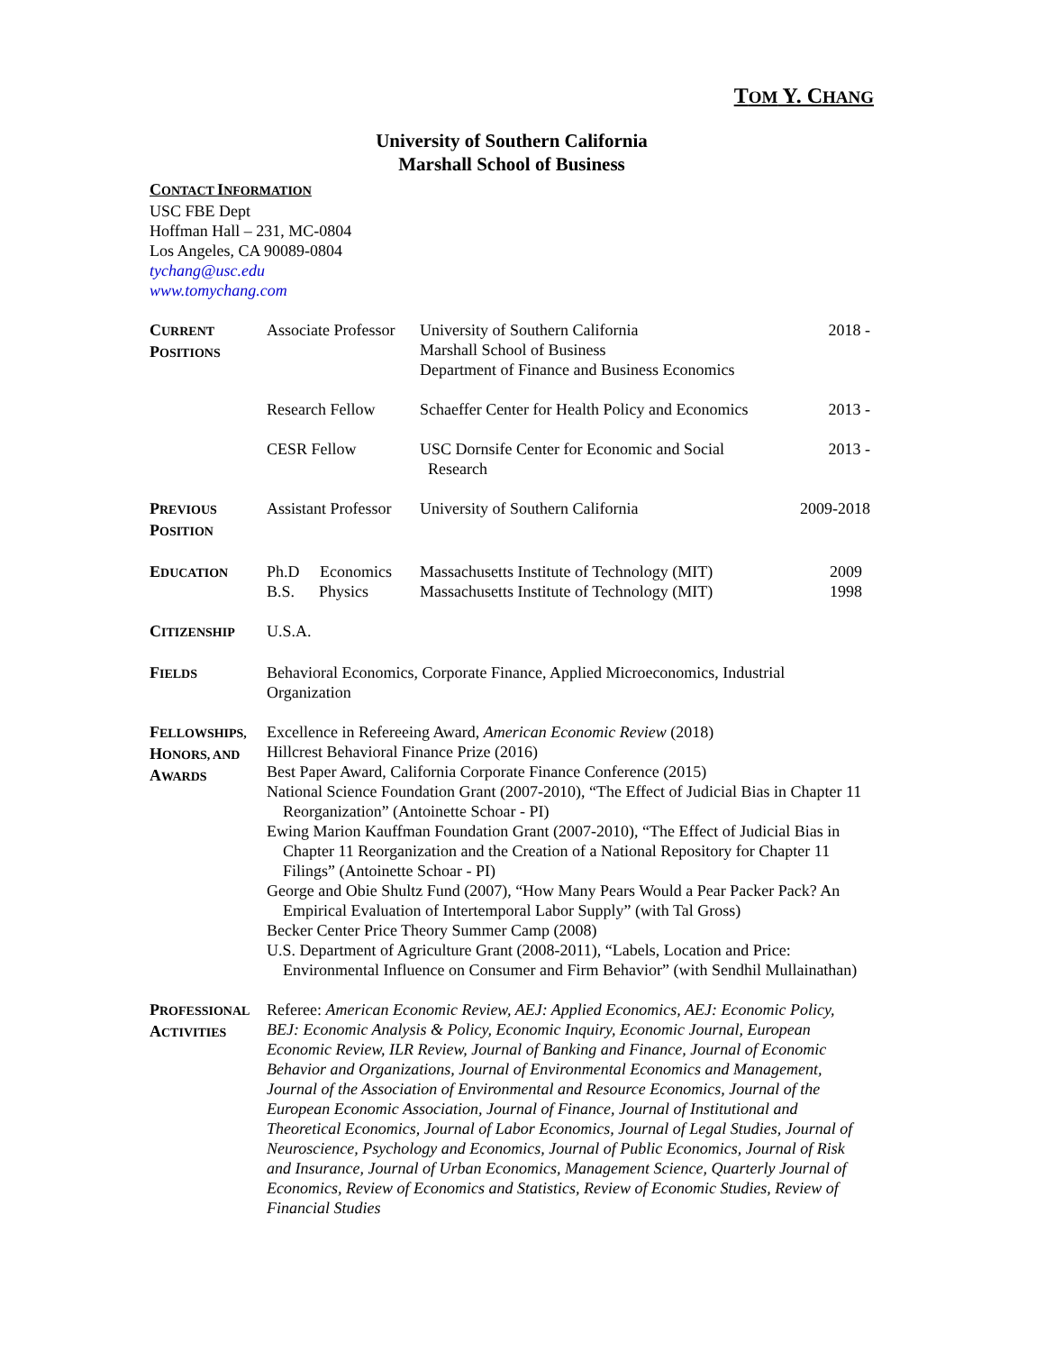TOM Y. CHANG
University of Southern California
Marshall School of Business
CONTACT INFORMATION
USC FBE Dept
Hoffman Hall – 231, MC-0804
Los Angeles, CA 90089-0804
tychang@usc.edu
www.tomychang.com
| C URRENT P OSITIONS | Associate Professor | University of Southern California Marshall School of Business Department of Finance and Business Economics | 2018 - |
| | Research Fellow | Schaeffer Center for Health Policy and Economics | 2013 - |
| | CESR Fellow | USC Dornsife Center for Economic and Social Research | 2013 - |
| P REVIOUS P OSITION | Assistant Professor | University of Southern California | 2009-2018 |
| E DUCATION | Ph.D Economics B.S. Physics | Massachusetts Institute of Technology (MIT) Massachusetts Institute of Technology (MIT) | 2009 1998 |
| C ITIZENSHIP | U.S.A. | | |
| F IELDS | Behavioral Economics, Corporate Finance, Applied Microeconomics, Industrial Organization | | |
| F ELLOWSHIPS, H ONORS, AND A WARDS | Excellence in Refereeing Award, American Economic Review (2018) Hillcrest Behavioral Finance Prize (2016) Best Paper Award, California Corporate Finance Conference (2015) National Science Foundation Grant (2007-2010), “The Effect of Judicial Bias in Chapter 11 Reorganization” (Antoinette Schoar - PI) Ewing Marion Kauffman Foundation Grant (2007-2010), “The Effect of Judicial Bias in Chapter 11 Reorganization and the Creation of a National Repository for Chapter 11 Filings” (Antoinette Schoar - PI) George and Obie Shultz Fund (2007), “How Many Pears Would a Pear Packer Pack? An Empirical Evaluation of Intertemporal Labor Supply” (with Tal Gross) Becker Center Price Theory Summer Camp (2008) U.S. Department of Agriculture Grant (2008-2011), “Labels, Location and Price: Environmental Influence on Consumer and Firm Behavior” (with Sendhil Mullainathan) | | |
| P ROFESSIONAL A CTIVITIES | Referee: American Economic Review, AEJ: Applied Economics, AEJ: Economic Policy, BEJ: Economic Analysis & Policy, Economic Inquiry, Economic Journal, European Economic Review, ILR Review, Journal of Banking and Finance, Journal of Economic Behavior and Organizations, Journal of Environmental Economics and Management, Journal of the Association of Environmental and Resource Economics, Journal of the European Economic Association, Journal of Finance, Journal of Institutional and Theoretical Economics, Journal of Labor Economics, Journal of Legal Studies, Journal of Neuroscience, Psychology and Economics, Journal of Public Economics, Journal of Risk and Insurance, Journal of Urban Economics, Management Science, Quarterly Journal of Economics, Review of Economics and Statistics, Review of Economic Studies, Review of Financial Studies | | |